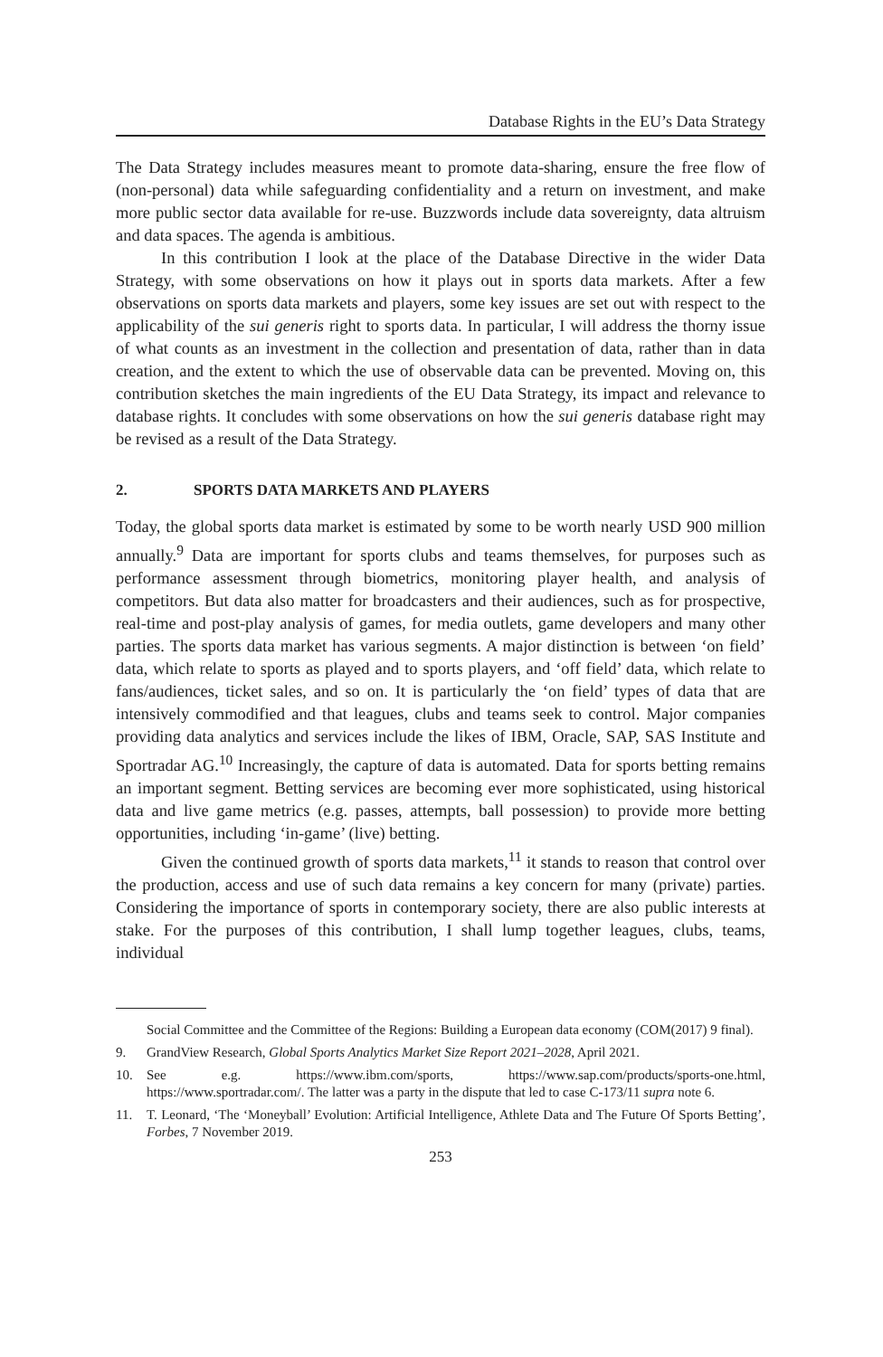Database Rights in the EU’s Data Strategy
The Data Strategy includes measures meant to promote data-sharing, ensure the free flow of (non-personal) data while safeguarding confidentiality and a return on investment, and make more public sector data available for re-use. Buzzwords include data sovereignty, data altruism and data spaces. The agenda is ambitious.
In this contribution I look at the place of the Database Directive in the wider Data Strategy, with some observations on how it plays out in sports data markets. After a few observations on sports data markets and players, some key issues are set out with respect to the applicability of the sui generis right to sports data. In particular, I will address the thorny issue of what counts as an investment in the collection and presentation of data, rather than in data creation, and the extent to which the use of observable data can be prevented. Moving on, this contribution sketches the main ingredients of the EU Data Strategy, its impact and relevance to database rights. It concludes with some observations on how the sui generis database right may be revised as a result of the Data Strategy.
2. SPORTS DATA MARKETS AND PLAYERS
Today, the global sports data market is estimated by some to be worth nearly USD 900 million annually.<sup>9</sup> Data are important for sports clubs and teams themselves, for purposes such as performance assessment through biometrics, monitoring player health, and analysis of competitors. But data also matter for broadcasters and their audiences, such as for prospective, real-time and post-play analysis of games, for media outlets, game developers and many other parties. The sports data market has various segments. A major distinction is between ‘on field’ data, which relate to sports as played and to sports players, and ‘off field’ data, which relate to fans/audiences, ticket sales, and so on. It is particularly the ‘on field’ types of data that are intensively commodified and that leagues, clubs and teams seek to control. Major companies providing data analytics and services include the likes of IBM, Oracle, SAP, SAS Institute and Sportradar AG.<sup>10</sup> Increasingly, the capture of data is automated. Data for sports betting remains an important segment. Betting services are becoming ever more sophisticated, using historical data and live game metrics (e.g. passes, attempts, ball possession) to provide more betting opportunities, including ‘in-game’ (live) betting.
Given the continued growth of sports data markets,<sup>11</sup> it stands to reason that control over the production, access and use of such data remains a key concern for many (private) parties. Considering the importance of sports in contemporary society, there are also public interests at stake. For the purposes of this contribution, I shall lump together leagues, clubs, teams, individual
Social Committee and the Committee of the Regions: Building a European data economy (COM(2017) 9 final).
9. GrandView Research, Global Sports Analytics Market Size Report 2021–2028, April 2021.
10. See e.g. https://www.ibm.com/sports, https://www.sap.com/products/sports-one.html, https://www.sportradar.com/. The latter was a party in the dispute that led to case C-173/11 supra note 6.
11. T. Leonard, ‘The ‘Moneyball’ Evolution: Artificial Intelligence, Athlete Data and The Future Of Sports Betting’, Forbes, 7 November 2019.
253